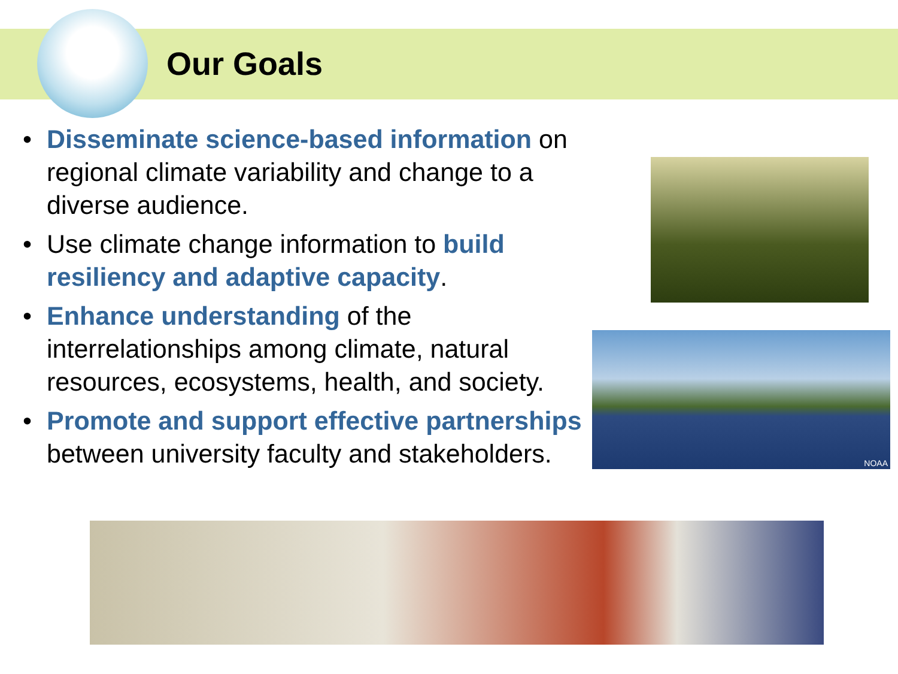Our Goals
• Disseminate science-based information on regional climate variability and change to a diverse audience.
• Use climate change information to build resiliency and adaptive capacity.
• Enhance understanding of the interrelationships among climate, natural resources, ecosystems, health, and society.
• Promote and support effective partnerships between university faculty and stakeholders.
NOAA